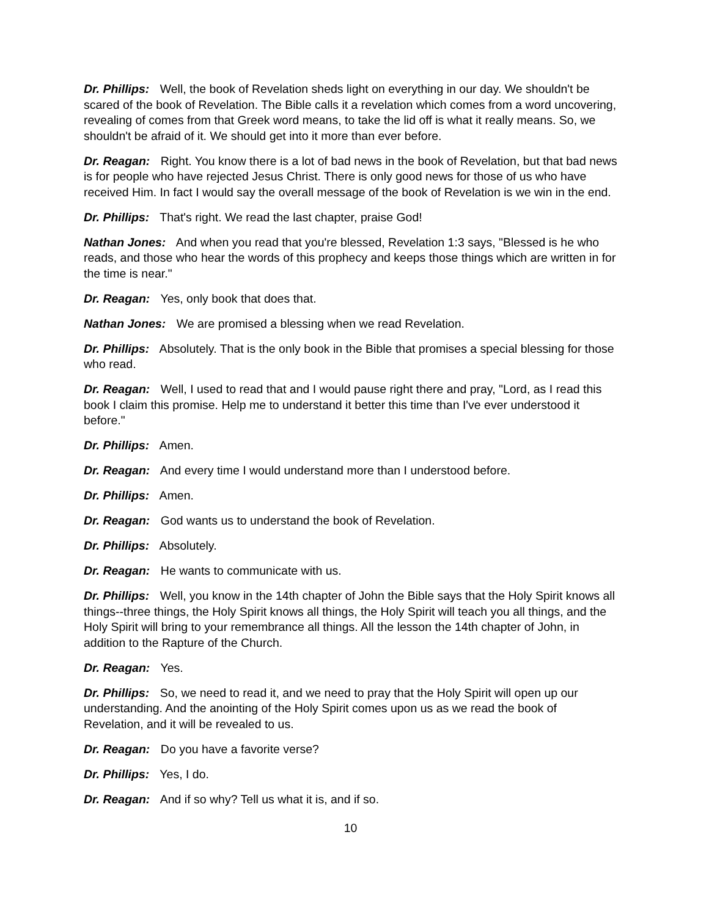Dr. Phillips: Well, the book of Revelation sheds light on everything in our day. We shouldn't be scared of the book of Revelation. The Bible calls it a revelation which comes from a word uncovering, revealing of comes from that Greek word means, to take the lid off is what it really means. So, we shouldn't be afraid of it. We should get into it more than ever before.
Dr. Reagan: Right. You know there is a lot of bad news in the book of Revelation, but that bad news is for people who have rejected Jesus Christ. There is only good news for those of us who have received Him. In fact I would say the overall message of the book of Revelation is we win in the end.
Dr. Phillips: That's right. We read the last chapter, praise God!
Nathan Jones: And when you read that you're blessed, Revelation 1:3 says, "Blessed is he who reads, and those who hear the words of this prophecy and keeps those things which are written in for the time is near."
Dr. Reagan: Yes, only book that does that.
Nathan Jones: We are promised a blessing when we read Revelation.
Dr. Phillips: Absolutely. That is the only book in the Bible that promises a special blessing for those who read.
Dr. Reagan: Well, I used to read that and I would pause right there and pray, "Lord, as I read this book I claim this promise. Help me to understand it better this time than I've ever understood it before."
Dr. Phillips: Amen.
Dr. Reagan: And every time I would understand more than I understood before.
Dr. Phillips: Amen.
Dr. Reagan: God wants us to understand the book of Revelation.
Dr. Phillips: Absolutely.
Dr. Reagan: He wants to communicate with us.
Dr. Phillips: Well, you know in the 14th chapter of John the Bible says that the Holy Spirit knows all things--three things, the Holy Spirit knows all things, the Holy Spirit will teach you all things, and the Holy Spirit will bring to your remembrance all things. All the lesson the 14th chapter of John, in addition to the Rapture of the Church.
Dr. Reagan: Yes.
Dr. Phillips: So, we need to read it, and we need to pray that the Holy Spirit will open up our understanding. And the anointing of the Holy Spirit comes upon us as we read the book of Revelation, and it will be revealed to us.
Dr. Reagan: Do you have a favorite verse?
Dr. Phillips: Yes, I do.
Dr. Reagan: And if so why? Tell us what it is, and if so.
10